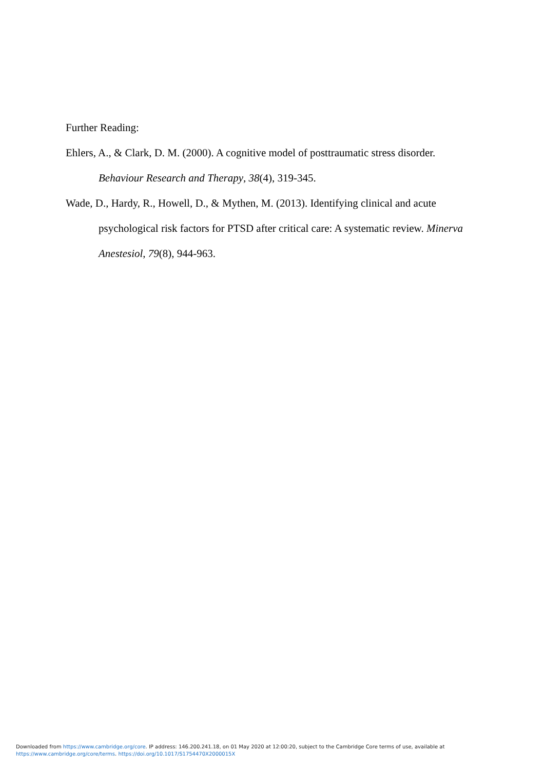Further Reading:
Ehlers, A., & Clark, D. M. (2000). A cognitive model of posttraumatic stress disorder. Behaviour Research and Therapy, 38(4), 319-345.
Wade, D., Hardy, R., Howell, D., & Mythen, M. (2013). Identifying clinical and acute psychological risk factors for PTSD after critical care: A systematic review. Minerva Anestesiol, 79(8), 944-963.
Downloaded from https://www.cambridge.org/core. IP address: 146.200.241.18, on 01 May 2020 at 12:00:20, subject to the Cambridge Core terms of use, available at
https://www.cambridge.org/core/terms. https://doi.org/10.1017/S1754470X2000015X